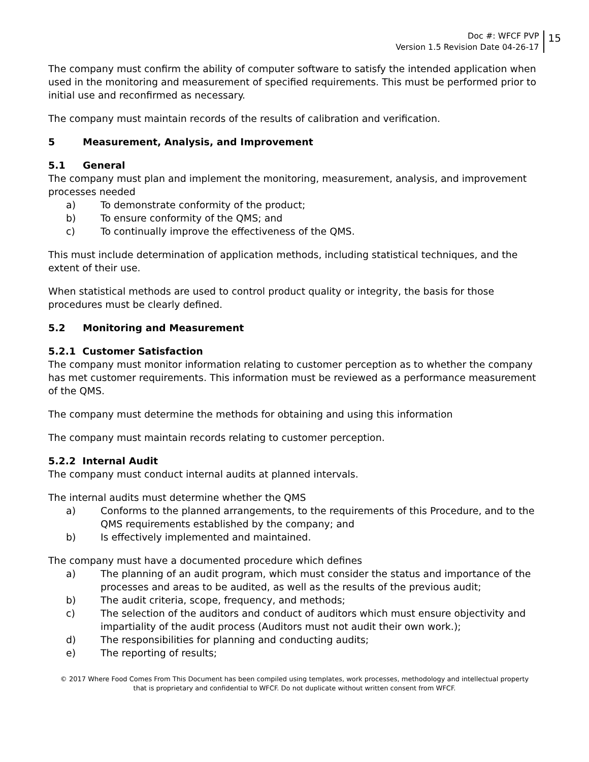Doc #: WFCF PVP
Version 1.5 Revision Date 04-26-17
15
The company must confirm the ability of computer software to satisfy the intended application when used in the monitoring and measurement of specified requirements. This must be performed prior to initial use and reconfirmed as necessary.
The company must maintain records of the results of calibration and verification.
5 Measurement, Analysis, and Improvement
5.1 General
The company must plan and implement the monitoring, measurement, analysis, and improvement processes needed
a) To demonstrate conformity of the product;
b) To ensure conformity of the QMS; and
c) To continually improve the effectiveness of the QMS.
This must include determination of application methods, including statistical techniques, and the extent of their use.
When statistical methods are used to control product quality or integrity, the basis for those procedures must be clearly defined.
5.2 Monitoring and Measurement
5.2.1 Customer Satisfaction
The company must monitor information relating to customer perception as to whether the company has met customer requirements. This information must be reviewed as a performance measurement of the QMS.
The company must determine the methods for obtaining and using this information
The company must maintain records relating to customer perception.
5.2.2 Internal Audit
The company must conduct internal audits at planned intervals.
The internal audits must determine whether the QMS
a) Conforms to the planned arrangements, to the requirements of this Procedure, and to the QMS requirements established by the company; and
b) Is effectively implemented and maintained.
The company must have a documented procedure which defines
a) The planning of an audit program, which must consider the status and importance of the processes and areas to be audited, as well as the results of the previous audit;
b) The audit criteria, scope, frequency, and methods;
c) The selection of the auditors and conduct of auditors which must ensure objectivity and impartiality of the audit process (Auditors must not audit their own work.);
d) The responsibilities for planning and conducting audits;
e) The reporting of results;
© 2017 Where Food Comes From This Document has been compiled using templates, work processes, methodology and intellectual property
that is proprietary and confidential to WFCF. Do not duplicate without written consent from WFCF.